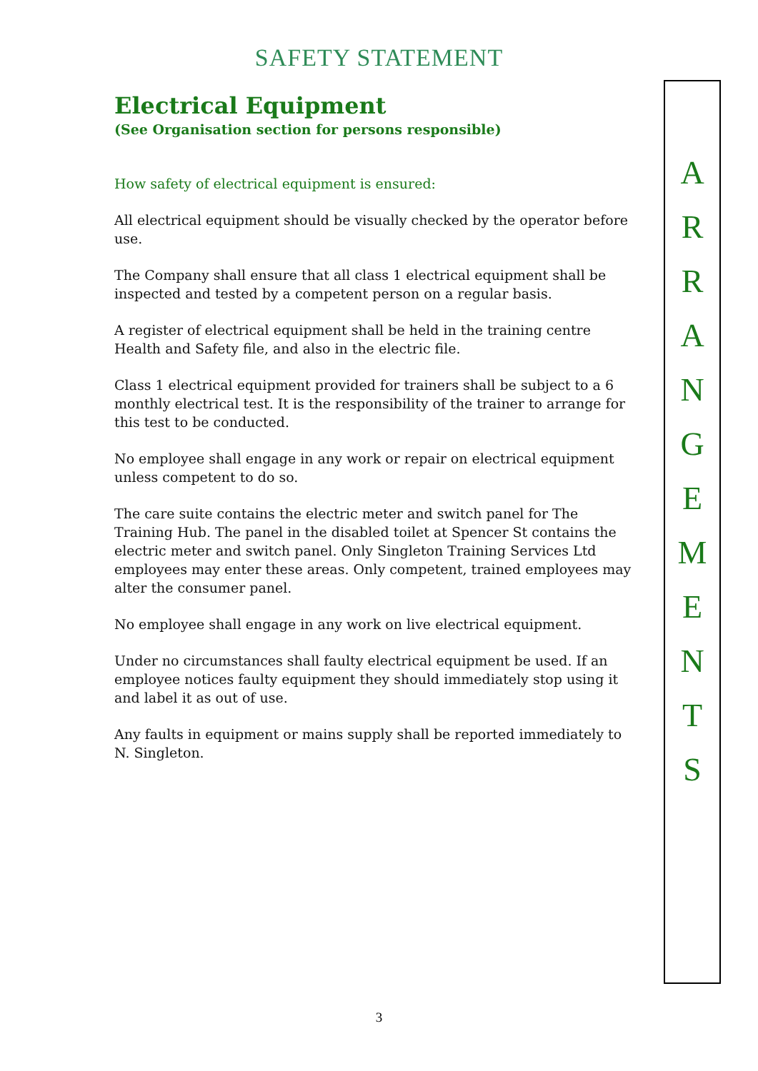SAFETY STATEMENT
Electrical Equipment
(See Organisation section for persons responsible)
How safety of electrical equipment is ensured:
All electrical equipment should be visually checked by the operator before use.
The Company shall ensure that all class 1 electrical equipment shall be inspected and tested by a competent person on a regular basis.
A register of electrical equipment shall be held in the training centre Health and Safety file, and also in the electric file.
Class 1 electrical equipment provided for trainers shall be subject to a 6 monthly electrical test. It is the responsibility of the trainer to arrange for this test to be conducted.
No employee shall engage in any work or repair on electrical equipment unless competent to do so.
The care suite contains the electric meter and switch panel for The Training Hub. The panel in the disabled toilet at Spencer St contains the electric meter and switch panel. Only Singleton Training Services Ltd employees may enter these areas. Only competent, trained employees may alter the consumer panel.
No employee shall engage in any work on live electrical equipment.
Under no circumstances shall faulty electrical equipment be used. If an employee notices faulty equipment they should immediately stop using it and label it as out of use.
Any faults in equipment or mains supply shall be reported immediately to N. Singleton.
ARRANGEMENTS
3